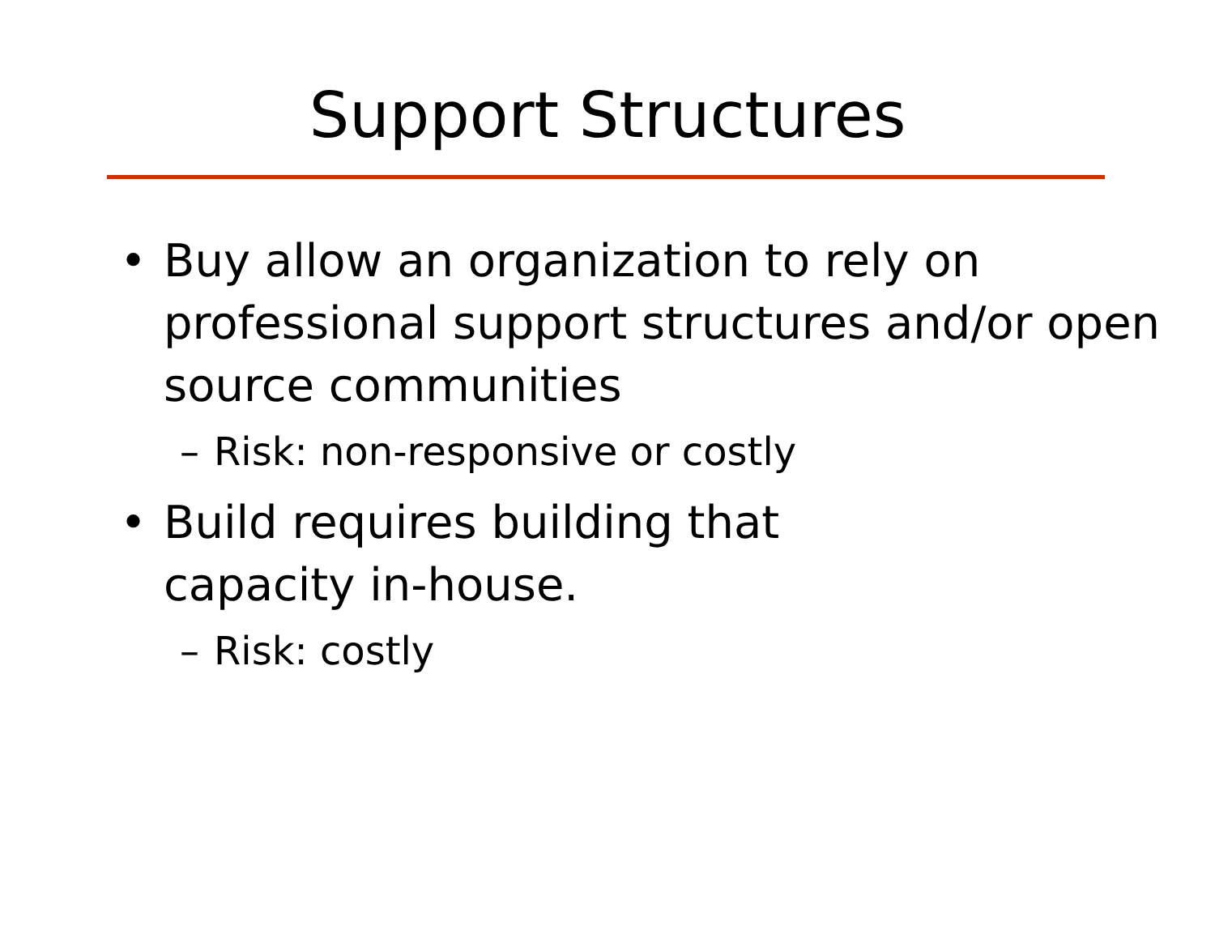Support Structures
• Buy allow an organization to rely on professional support structures and/or open source communities
– Risk: non-responsive or costly
• Build requires building that
capacity in-house.
– Risk: costly